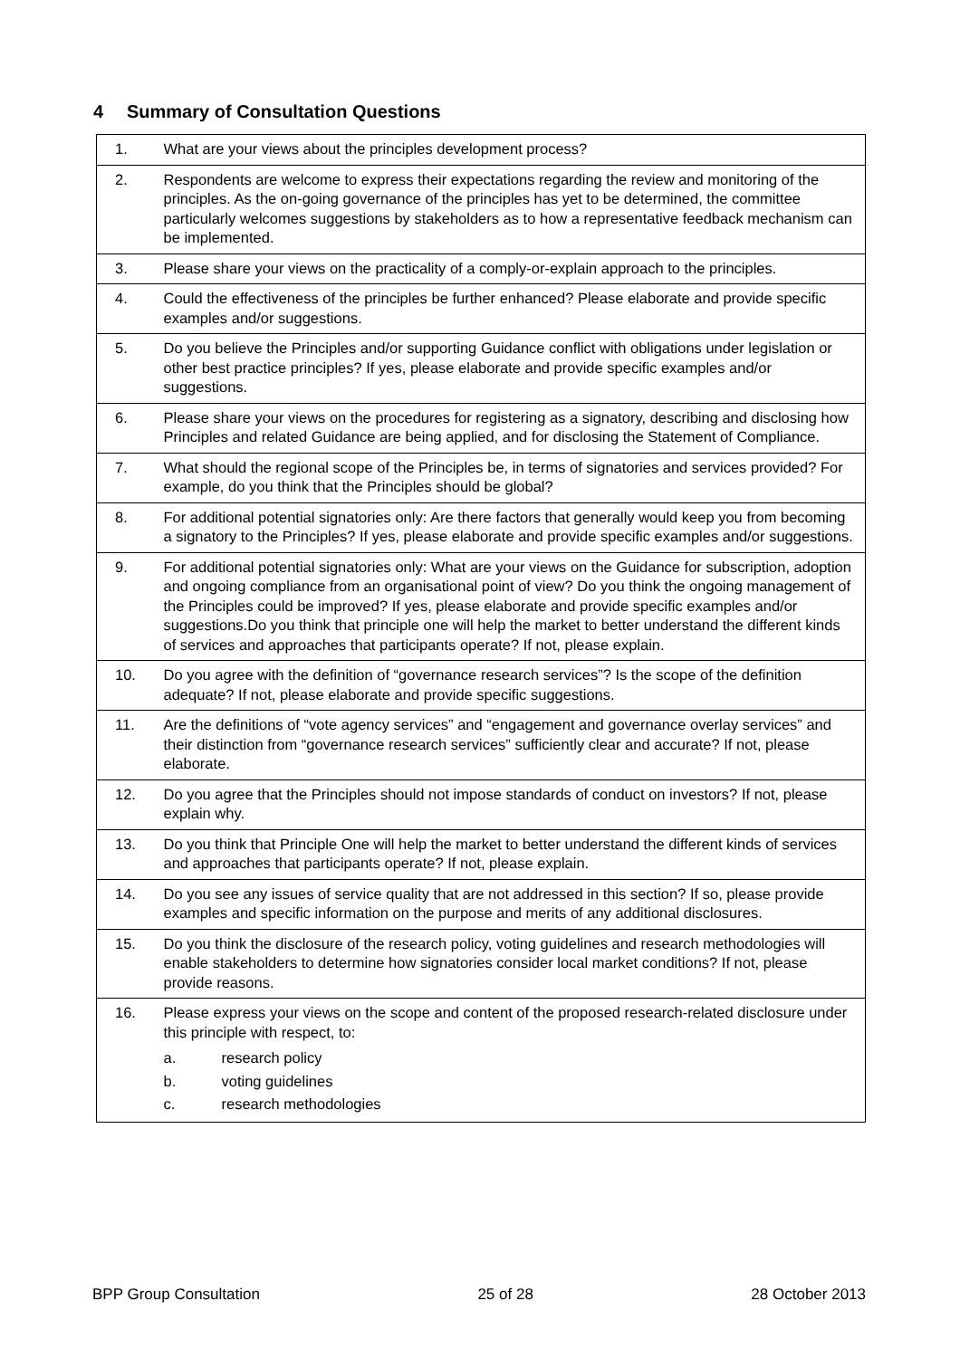4 Summary of Consultation Questions
| 1. | What are your views about the principles development process? |
| 2. | Respondents are welcome to express their expectations regarding the review and monitoring of the principles. As the on-going governance of the principles has yet to be determined, the committee particularly welcomes suggestions by stakeholders as to how a representative feedback mechanism can be implemented. |
| 3. | Please share your views on the practicality of a comply-or-explain approach to the principles. |
| 4. | Could the effectiveness of the principles be further enhanced? Please elaborate and provide specific examples and/or suggestions. |
| 5. | Do you believe the Principles and/or supporting Guidance conflict with obligations under legislation or other best practice principles? If yes, please elaborate and provide specific examples and/or suggestions. |
| 6. | Please share your views on the procedures for registering as a signatory, describing and disclosing how Principles and related Guidance are being applied, and for disclosing the Statement of Compliance. |
| 7. | What should the regional scope of the Principles be, in terms of signatories and services provided? For example, do you think that the Principles should be global? |
| 8. | For additional potential signatories only: Are there factors that generally would keep you from becoming a signatory to the Principles? If yes, please elaborate and provide specific examples and/or suggestions. |
| 9. | For additional potential signatories only: What are your views on the Guidance for subscription, adoption and ongoing compliance from an organisational point of view? Do you think the ongoing management of the Principles could be improved? If yes, please elaborate and provide specific examples and/or suggestions.Do you think that principle one will help the market to better understand the different kinds of services and approaches that participants operate? If not, please explain. |
| 10. | Do you agree with the definition of “governance research services”? Is the scope of the definition adequate? If not, please elaborate and provide specific suggestions. |
| 11. | Are the definitions of “vote agency services” and “engagement and governance overlay services” and their distinction from “governance research services” sufficiently clear and accurate? If not, please elaborate. |
| 12. | Do you agree that the Principles should not impose standards of conduct on investors? If not, please explain why. |
| 13. | Do you think that Principle One will help the market to better understand the different kinds of services and approaches that participants operate? If not, please explain. |
| 14. | Do you see any issues of service quality that are not addressed in this section? If so, please provide examples and specific information on the purpose and merits of any additional disclosures. |
| 15. | Do you think the disclosure of the research policy, voting guidelines and research methodologies will enable stakeholders to determine how signatories consider local market conditions? If not, please provide reasons. |
| 16. | Please express your views on the scope and content of the proposed research-related disclosure under this principle with respect, to: a. research policy b. voting guidelines c. research methodologies |
BPP Group Consultation 25 of 28 28 October 2013